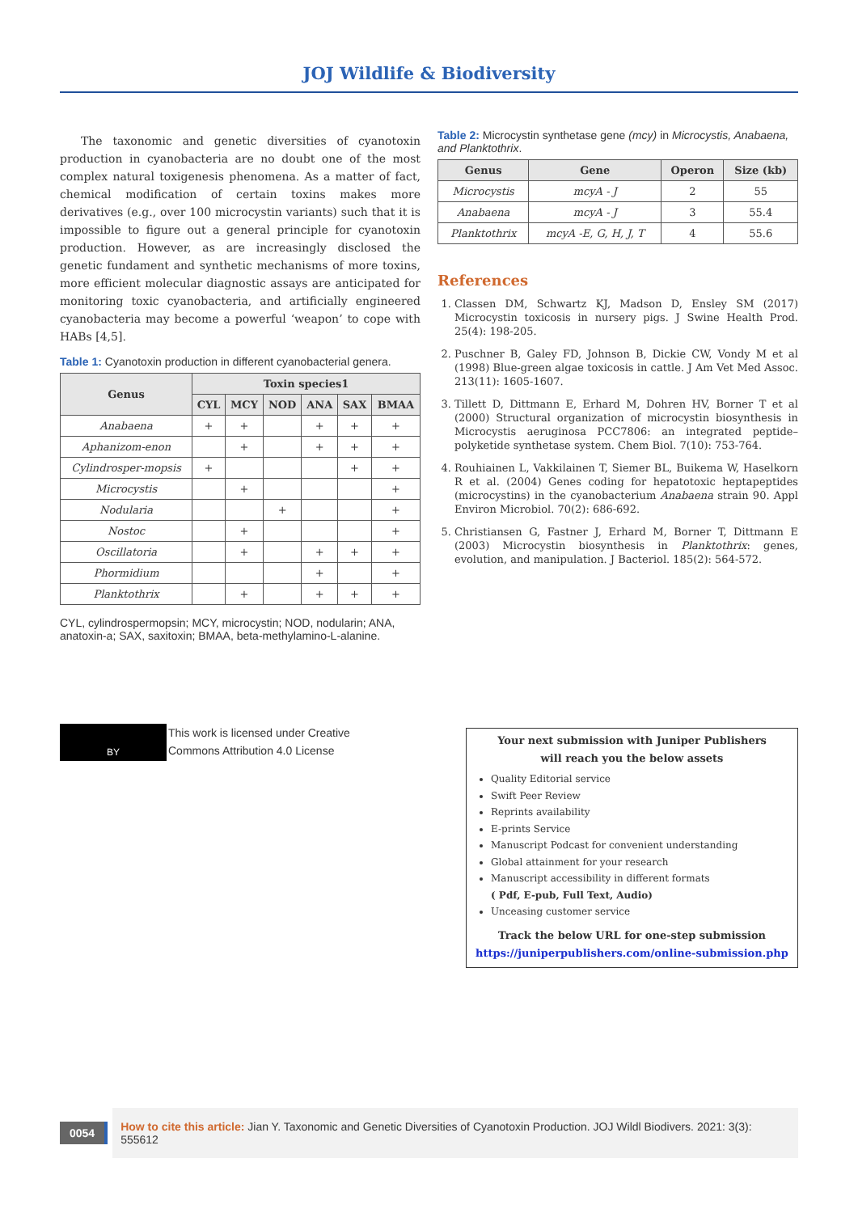JOJ Wildlife & Biodiversity
The taxonomic and genetic diversities of cyanotoxin production in cyanobacteria are no doubt one of the most complex natural toxigenesis phenomena. As a matter of fact, chemical modification of certain toxins makes more derivatives (e.g., over 100 microcystin variants) such that it is impossible to figure out a general principle for cyanotoxin production. However, as are increasingly disclosed the genetic fundament and synthetic mechanisms of more toxins, more efficient molecular diagnostic assays are anticipated for monitoring toxic cyanobacteria, and artificially engineered cyanobacteria may become a powerful ‘weapon’ to cope with HABs [4,5].
Table 1: Cyanotoxin production in different cyanobacterial genera.
| Genus | Toxin species1 | | | | | |
| --- | --- | --- | --- | --- | --- | --- |
| | CYL | MCY | NOD | ANA | SAX | BMAA |
| Anabaena | + | + | | + | + | + |
| Aphanizom-enon | | + | | + | + | + |
| Cylindrosper-mopsis | + | | | | + | + |
| Microcystis | | + | | | | + |
| Nodularia | | | + | | | + |
| Nostoc | | + | | | | + |
| Oscillatoria | | + | | + | + | + |
| Phormidium | | | | + | | + |
| Planktothrix | | + | | + | + | + |
CYL, cylindrospermopsin; MCY, microcystin; NOD, nodularin; ANA, anatoxin-a; SAX, saxitoxin; BMAA, beta-methylamino-L-alanine.
Table 2: Microcystin synthetase gene (mcy) in Microcystis, Anabaena, and Planktothrix.
| Genus | Gene | Operon | Size (kb) |
| --- | --- | --- | --- |
| Microcystis | mcyA - J | 2 | 55 |
| Anabaena | mcyA - J | 3 | 55.4 |
| Planktothrix | mcyA -E, G, H, J, T | 4 | 55.6 |
References
1. Classen DM, Schwartz KJ, Madson D, Ensley SM (2017) Microcystin toxicosis in nursery pigs. J Swine Health Prod. 25(4): 198-205.
2. Puschner B, Galey FD, Johnson B, Dickie CW, Vondy M et al (1998) Blue-green algae toxicosis in cattle. J Am Vet Med Assoc. 213(11): 1605-1607.
3. Tillett D, Dittmann E, Erhard M, Dohren HV, Borner T et al (2000) Structural organization of microcystin biosynthesis in Microcystis aeruginosa PCC7806: an integrated peptide–polyketide synthetase system. Chem Biol. 7(10): 753-764.
4. Rouhiainen L, Vakkilainen T, Siemer BL, Buikema W, Haselkorn R et al. (2004) Genes coding for hepatotoxic heptapeptides (microcystins) in the cyanobacterium Anabaena strain 90. Appl Environ Microbiol. 70(2): 686-692.
5. Christiansen G, Fastner J, Erhard M, Borner T, Dittmann E (2003) Microcystin biosynthesis in Planktothrix: genes, evolution, and manipulation. J Bacteriol. 185(2): 564-572.
BY
This work is licensed under Creative
Commons Attribution 4.0 License
Your next submission with Juniper Publishers
will reach you the below assets
Quality Editorial service
Swift Peer Review
Reprints availability
E-prints Service
Manuscript Podcast for convenient understanding
Global attainment for your research
Manuscript accessibility in different formats
( Pdf, E-pub, Full Text, Audio)
Unceasing customer service
Track the below URL for one-step submission
https://juniperpublishers.com/online-submission.php
0054 How to cite this article: Jian Y. Taxonomic and Genetic Diversities of Cyanotoxin Production. JOJ Wildl Biodivers. 2021: 3(3): 555612